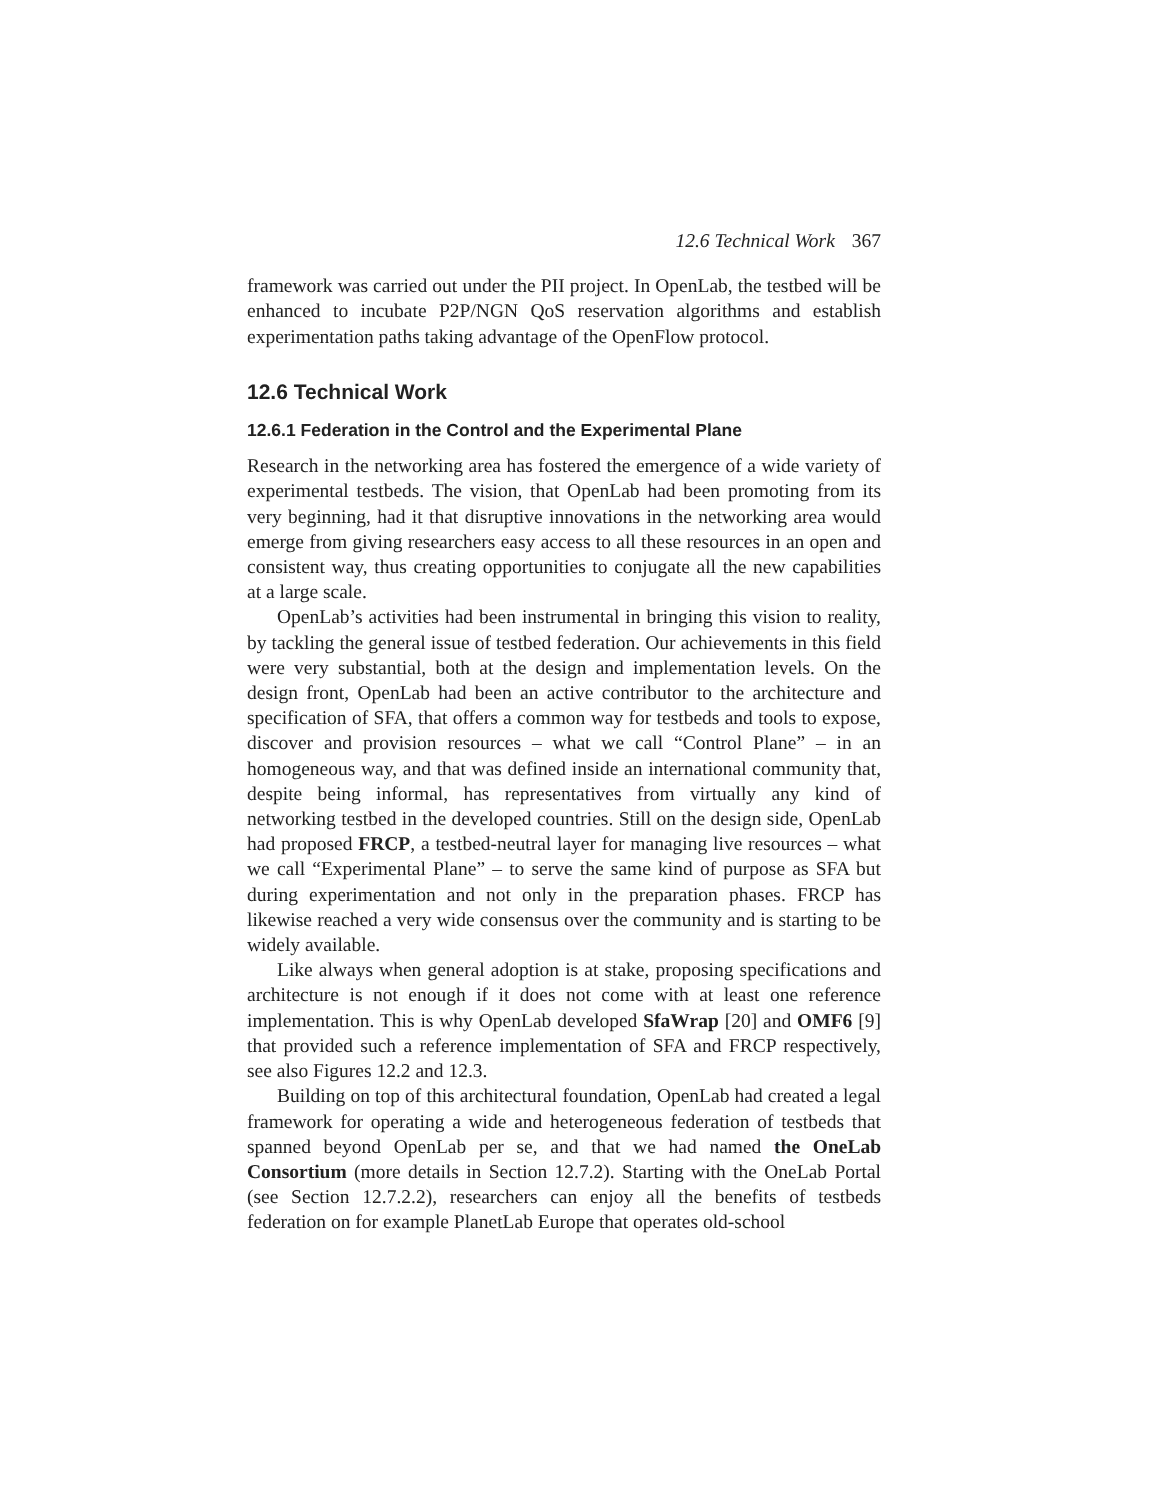12.6 Technical Work 367
framework was carried out under the PII project. In OpenLab, the testbed will be enhanced to incubate P2P/NGN QoS reservation algorithms and establish experimentation paths taking advantage of the OpenFlow protocol.
12.6 Technical Work
12.6.1 Federation in the Control and the Experimental Plane
Research in the networking area has fostered the emergence of a wide variety of experimental testbeds. The vision, that OpenLab had been promoting from its very beginning, had it that disruptive innovations in the networking area would emerge from giving researchers easy access to all these resources in an open and consistent way, thus creating opportunities to conjugate all the new capabilities at a large scale.
OpenLab’s activities had been instrumental in bringing this vision to reality, by tackling the general issue of testbed federation. Our achievements in this field were very substantial, both at the design and implementation levels. On the design front, OpenLab had been an active contributor to the architecture and specification of SFA, that offers a common way for testbeds and tools to expose, discover and provision resources – what we call “Control Plane” – in an homogeneous way, and that was defined inside an international community that, despite being informal, has representatives from virtually any kind of networking testbed in the developed countries. Still on the design side, OpenLab had proposed FRCP, a testbed-neutral layer for managing live resources – what we call “Experimental Plane” – to serve the same kind of purpose as SFA but during experimentation and not only in the preparation phases. FRCP has likewise reached a very wide consensus over the community and is starting to be widely available.
Like always when general adoption is at stake, proposing specifications and architecture is not enough if it does not come with at least one reference implementation. This is why OpenLab developed SfaWrap [20] and OMF6 [9] that provided such a reference implementation of SFA and FRCP respectively, see also Figures 12.2 and 12.3.
Building on top of this architectural foundation, OpenLab had created a legal framework for operating a wide and heterogeneous federation of testbeds that spanned beyond OpenLab per se, and that we had named the OneLab Consortium (more details in Section 12.7.2). Starting with the OneLab Portal (see Section 12.7.2.2), researchers can enjoy all the benefits of testbeds federation on for example PlanetLab Europe that operates old-school